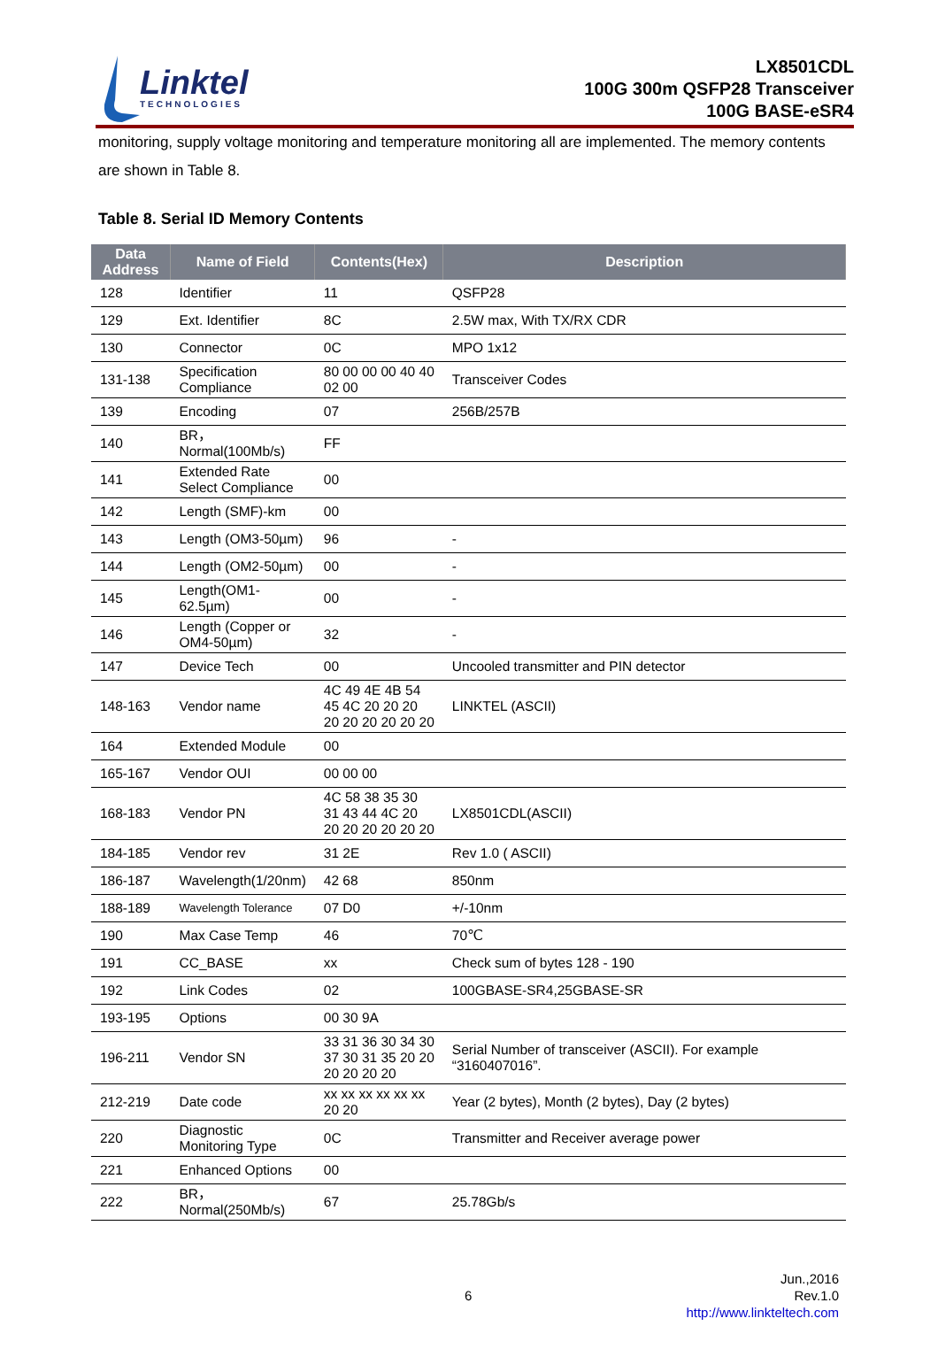Linktel
TECHNOLOGIES
LX8501CDL
100G 300m QSFP28 Transceiver
100G BASE-eSR4
monitoring, supply voltage monitoring and temperature monitoring all are implemented. The memory contents are shown in Table 8.
Table 8. Serial ID Memory Contents
| Data Address | Name of Field | Contents(Hex) | Description |
| --- | --- | --- | --- |
| 128 | Identifier | 11 | QSFP28 |
| 129 | Ext. Identifier | 8C | 2.5W max, With TX/RX CDR |
| 130 | Connector | 0C | MPO 1x12 |
| 131-138 | Specification Compliance | 80 00 00 00 40 40 02 00 | Transceiver Codes |
| 139 | Encoding | 07 | 256B/257B |
| 140 | BR，Normal(100Mb/s) | FF | |
| 141 | Extended Rate Select Compliance | 00 | |
| 142 | Length (SMF)-km | 00 | |
| 143 | Length (OM3-50µm) | 96 | - |
| 144 | Length (OM2-50µm) | 00 | - |
| 145 | Length(OM1-62.5µm) | 00 | - |
| 146 | Length (Copper or OM4-50µm) | 32 | - |
| 147 | Device Tech | 00 | Uncooled transmitter and PIN detector |
| 148-163 | Vendor name | 4C 49 4E 4B 54 45 4C 20 20 20 20 20 20 20 20 20 | LINKTEL (ASCII) |
| 164 | Extended Module | 00 | |
| 165-167 | Vendor OUI | 00 00 00 | |
| 168-183 | Vendor PN | 4C 58 38 35 30 31 43 44 4C 20 20 20 20 20 20 20 | LX8501CDL(ASCII) |
| 184-185 | Vendor rev | 31 2E | Rev 1.0 ( ASCII) |
| 186-187 | Wavelength(1/20nm) | 42 68 | 850nm |
| 188-189 | Wavelength Tolerance | 07 D0 | +/-10nm |
| 190 | Max Case Temp | 46 | 70℃ |
| 191 | CC_BASE | xx | Check sum of bytes 128 - 190 |
| 192 | Link Codes | 02 | 100GBASE-SR4,25GBASE-SR |
| 193-195 | Options | 00 30 9A | |
| 196-211 | Vendor SN | 33 31 36 30 34 30 37 30 31 35 20 20 20 20 20 20 | Serial Number of transceiver (ASCII). For example “3160407016”. |
| 212-219 | Date code | xx xx xx xx xx xx 20 20 | Year (2 bytes), Month (2 bytes), Day (2 bytes) |
| 220 | Diagnostic Monitoring Type | 0C | Transmitter and Receiver average power |
| 221 | Enhanced Options | 00 | |
| 222 | BR，Normal(250Mb/s) | 67 | 25.78Gb/s |
6
Jun.,2016
Rev.1.0
http://www.linkteltech.com